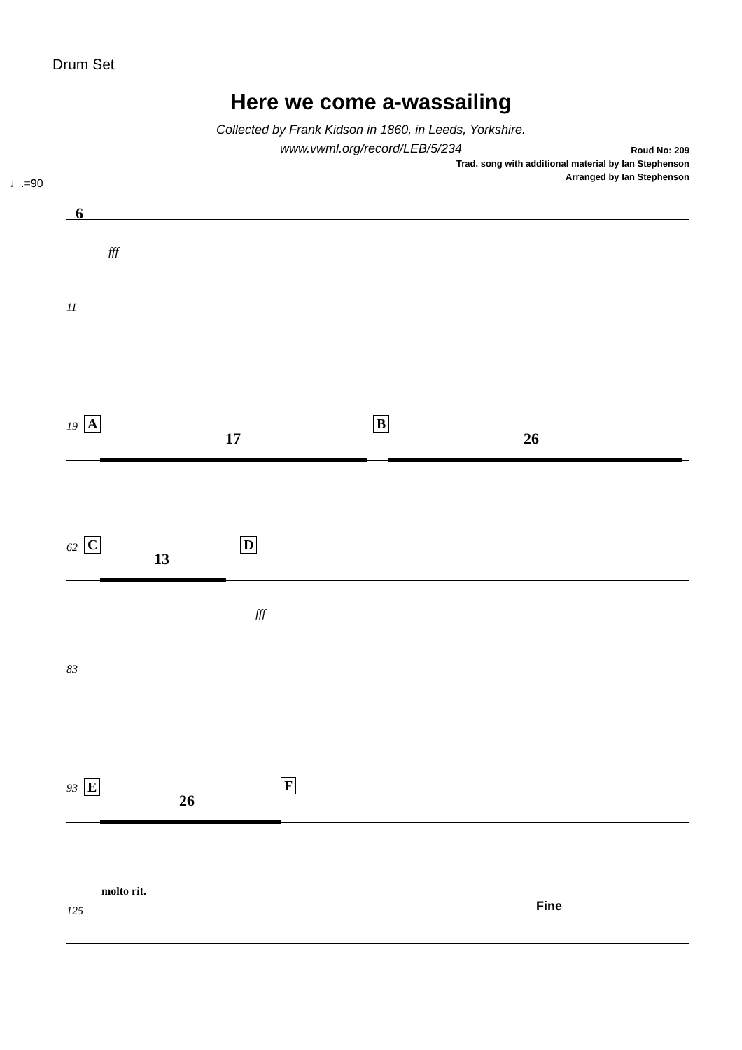Drum Set
Here we come a-wassailing
Collected by Frank Kidson in 1860, in Leeds, Yorkshire.
www.vwml.org/record/LEB/5/234
Roud No: 209
Trad. song with additional material by Ian Stephenson
Arranged by Ian Stephenson
♩.=90
6
fff
11
19 A
17
B
26
62 C
13
D
fff
83
93 E
26
F
molto rit.
125 Fine